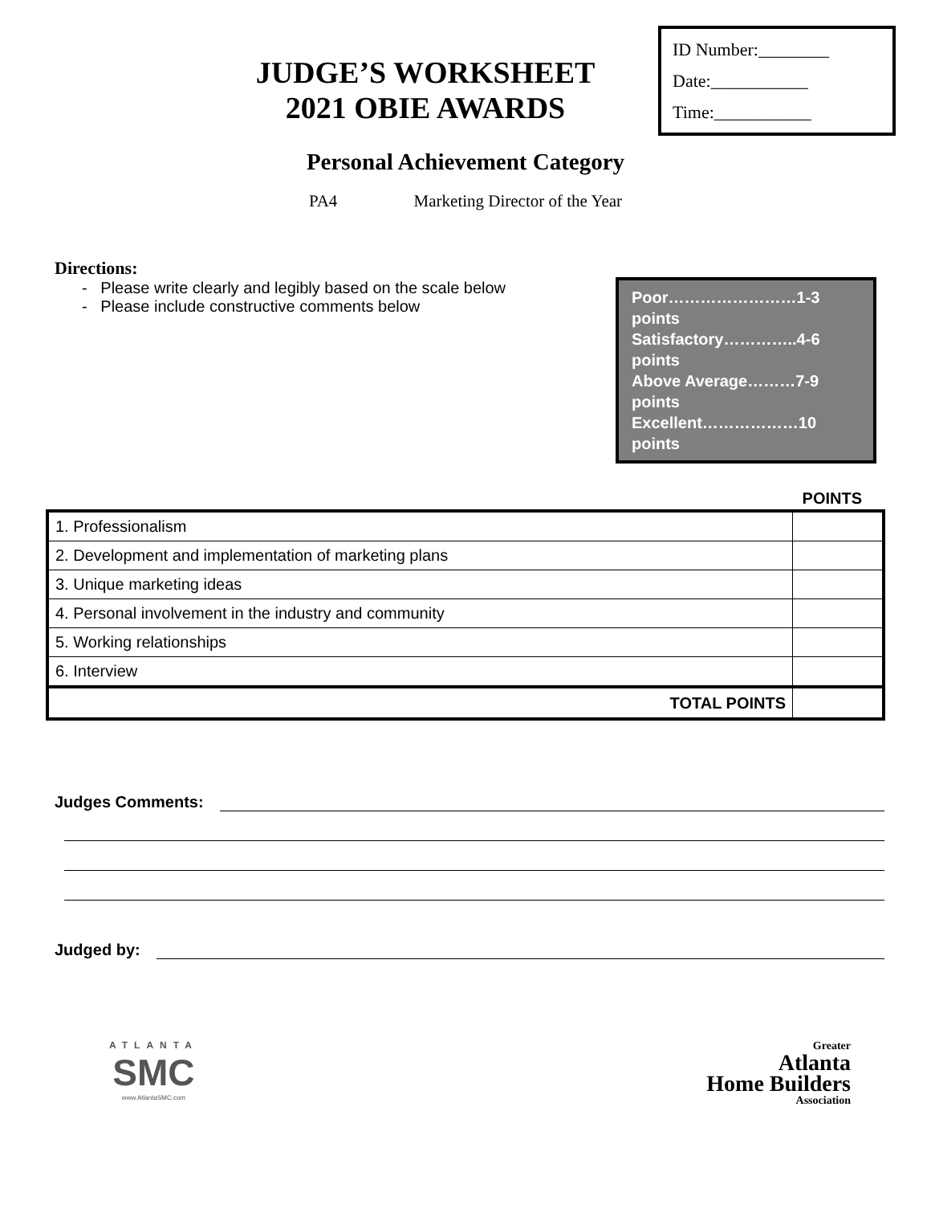JUDGE’S WORKSHEET
2021 OBIE AWARDS
ID Number:________
Date:___________
Time:___________
Personal Achievement Category
PA4 Marketing Director of the Year
Directions:
- Please write clearly and legibly based on the scale below
- Please include constructive comments below
Poor……………………1-3 points
Satisfactory…………..4-6 points
Above Average………7-9 points
Excellent………………10 points
POINTS
| 1. Professionalism | |
| 2. Development and implementation of marketing plans | |
| 3. Unique marketing ideas | |
| 4. Personal involvement in the industry and community | |
| 5. Working relationships | |
| 6. Interview | |
| TOTAL POINTS | |
Judges Comments:
Judged by:
ATLANTA
SMC
www.AtlantaSMC.com
Greater
Atlanta
Home Builders
Association